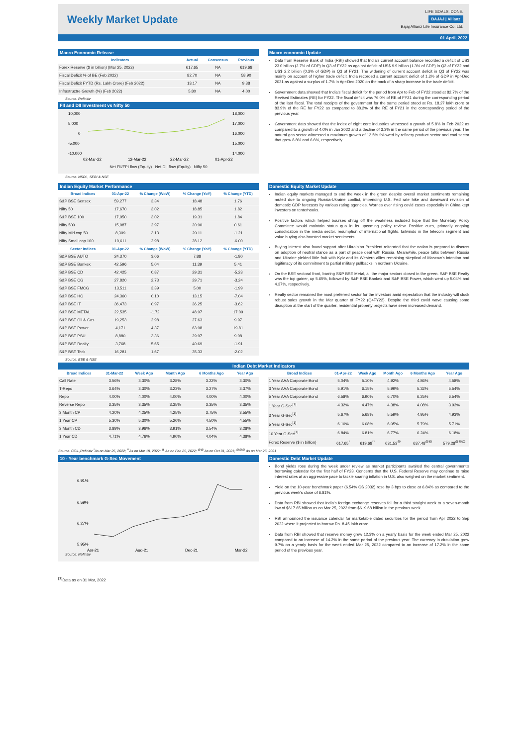Weekly Market Update
LIFE GOALS. DONE.
BAJAJ | Allianz
Bajaj Allianz Life Insurance Co. Ltd.
01 April, 2022
Macro Economic Release
| Indicators | Actual | Consensus | Previous |
| --- | --- | --- | --- |
| Forex Reserve ($ in billion) (Mar 25, 2022) | 617.65 | NA | 619.68 |
| Fiscal Deficit % of BE (Feb 2022) | 82.70 | NA | 58.90 |
| Fiscal Deficit FYTD (Rs. Lakh Crore) (Feb 2022) | 13.17 | NA | 9.38 |
| Infrastructre Growth (%) (Feb 2022) | 5.80 | NA | 4.00 |
Source: Refinitiv
FII and DII Investment vs Nifty 50
10,000
5,000
0
-5,000
-10,000
18,000
17,000
16,000
15,000
14,000
02-Mar-22
12-Mar-22
22-Mar-22
01-Apr-22
Net FII/FPI flow (Equity) Net DII flow (Equity) Nifty 50
Source: NSDL, SEBI & NSE
Macro economic Update
Data from Reserve Bank of India (RBI) showed that India's current account balance recorded a deficit of US$ 23.0 billion (2.7% of GDP) in Q3 of FY22 as against deficit of US$ 9.9 billion (1.3% of GDP) in Q2 of FY22 and US$ 2.2 billion (0.3% of GDP) in Q3 of FY21. The widening of current account deficit in Q3 of FY22 was mainly on account of higher trade deficit. India recorded a current account deficit of 1.2% of GDP in Apr-Dec 2021 as against a surplus of 1.7% in Apr-Dec 2020 on the back of a sharp increase in the trade deficit.
Government data showed that India's fiscal deficit for the period from Apr to Feb of FY22 stood at 82.7% of the Revised Estimates (RE) for FY22. The fiscal deficit was 76.0% of RE of FY21 during the corresponding period of the last fiscal. The total receipts of the government for the same period stood at Rs. 18.27 lakh crore or 83.9% of the RE for FY22 as compared to 88.2% of the RE of FY21 in the corresponding period of the previous year.
Government data showed that the index of eight core industries witnessed a growth of 5.8% in Feb 2022 as compared to a growth of 4.0% in Jan 2022 and a decline of 3.3% in the same period of the previous year. The natural gas sector witnessed a maximum growth of 12.5% followed by refinery product sector and coal sector that grew 8.8% and 6.6%, respectively.
Indian Equity Market Performance
| Broad Indices | 01-Apr-22 | % Change (WoW) | % Change (YoY) | % Change (YTD) |
| --- | --- | --- | --- | --- |
| S&P BSE Sensex | 59,277 | 3.34 | 18.48 | 1.76 |
| Nifty 50 | 17,670 | 3.02 | 18.85 | 1.82 |
| S&P BSE 100 | 17,950 | 3.02 | 19.31 | 1.84 |
| Nifty 500 | 15,087 | 2.97 | 20.90 | 0.61 |
| Nifty Mid cap 50 | 8,309 | 3.13 | 20.11 | -1.21 |
| Nifty Small cap 100 | 10,611 | 2.98 | 28.12 | -6.00 |
| Sector Indices | 01-Apr-22 | % Change (WoW) | % Change (YoY) | % Change (YTD) |
| S&P BSE AUTO | 24,370 | 3.06 | 7.88 | -1.80 |
| S&P BSE Bankex | 42,596 | 5.04 | 11.39 | 5.41 |
| S&P BSE CD | 42,425 | 0.87 | 29.31 | -5.23 |
| S&P BSE CG | 27,820 | 2.73 | 29.71 | -3.24 |
| S&P BSE FMCG | 13,511 | 3.39 | 5.00 | -1.99 |
| S&P BSE HC | 24,360 | 0.10 | 13.15 | -7.04 |
| S&P BSE IT | 36,473 | 0.97 | 36.25 | -3.62 |
| S&P BSE METAL | 22,535 | -1.72 | 48.97 | 17.09 |
| S&P BSE Oil & Gas | 19,253 | 2.98 | 27.63 | 9.97 |
| S&P BSE Power | 4,171 | 4.37 | 63.98 | 19.81 |
| S&P BSE PSU | 8,880 | 3.36 | 29.97 | 9.08 |
| S&P BSE Realty | 3,768 | 5.65 | 40.69 | -1.91 |
| S&P BSE Teck | 16,281 | 1.67 | 35.33 | -2.02 |
Source: BSE & NSE
Domestic Equity Market Update
Indian equity markets managed to end the week in the green despite overall market sentiments remaining muted due to ongoing Russia-Ukraine conflict, impending U.S. Fed rate hike and downward revision of domestic GDP forecasts by various rating agencies. Worries over rising covid cases especially in China kept investors on tenterhooks.
Positive factors which helped bourses shrug off the weakness included hope that the Monetary Policy Committee would maintain status quo in its upcoming policy review. Positive cues, primarily ongoing consolidation in the media sector, resumption of international flights, tailwinds in the telecom segment and value buying also boosted market sentiments.
Buying interest also found support after Ukrainian President reiterated that the nation is prepared to discuss on adoption of neutral stance as a part of peace deal with Russia. Meanwhile, peace talks between Russia and Ukraine yielded little fruit with Kyiv and its Western allies remaining skeptical of Moscow's intention and legitimacy of its commitment to partial military pullbacks in northern Ukraine.
On the BSE sectoral front, barring S&P BSE Metal, all the major sectors closed in the green. S&P BSE Realty was the top gainer, up 5.65%, followed by S&P BSE Bankex and S&P BSE Power, which went up 5.04% and 4.37%, respectively.
Realty sector remained the most preferred sector for the investors amid expectation that the industry will clock robust sales growth in the Mar quarter of FY22 (Q4FY22). Despite the third covid wave causing some disruption at the start of the quarter, residential property projects have seen increased demand.
Indian Debt Market Indicators
| Broad Indices | 31-Mar-22 | Week Ago | Month Ago | 6 Months Ago | Year Ago |
| --- | --- | --- | --- | --- | --- |
| Call Rate | 3.56% | 3.30% | 3.28% | 3.22% | 3.30% |
| T-Repo | 3.64% | 3.30% | 3.23% | 3.27% | 3.37% |
| Repo | 4.00% | 4.00% | 4.00% | 4.00% | 4.00% |
| Reverse Repo | 3.35% | 3.35% | 3.35% | 3.35% | 3.35% |
| 3 Month CP | 4.20% | 4.25% | 4.25% | 3.75% | 3.55% |
| 1 Year CP | 5.30% | 5.30% | 5.20% | 4.50% | 4.55% |
| 3 Month CD | 3.89% | 3.96% | 3.91% | 3.54% | 3.28% |
| 1 Year CD | 4.71% | 4.76% | 4.90% | 4.04% | 4.38% |
| Broad Indices | 01-Apr-22 | Week Ago | Month Ago | 6 Months Ago | Year Ago |
| --- | --- | --- | --- | --- | --- |
| 1 Year AAA Corporate Bond | 5.04% | 5.10% | 4.92% | 4.86% | 4.58% |
| 3 Year AAA Corporate Bond | 5.91% | 6.15% | 5.99% | 5.32% | 5.54% |
| 5 Year AAA Corporate Bond | 6.58% | 6.90% | 6.70% | 6.25% | 6.54% |
| 1 Year G-Sec<sup>[1]</sup> | 4.32% | 4.47% | 4.38% | 4.08% | 3.93% |
| 3 Year G-Sec<sup>[1]</sup> | 5.67% | 5.68% | 5.59% | 4.95% | 4.93% |
| 5 Year G-Sec<sup>[1]</sup> | 6.10% | 6.08% | 6.05% | 5.79% | 5.71% |
| 10 Year G-Sec<sup>[1]</sup> | 6.84% | 6.81% | 6.77% | 6.24% | 6.18% |
| Forex Reserve ($ in billion) | 617.65<sup>*</sup> | 619.68<sup>**</sup> | 631.53<sup>@</sup> | 637.48<sup>@@</sup> | 579.28<sup>@@@</sup> |
Source: CCIL,Refinitiv <sup>*</sup>As on Mar 25, 2022; <sup>**</sup>As on Mar 18, 2022; <sup>@</sup> As on Feb 25, 2022; <sup>@@</sup> As on Oct 01, 2021; <sup>@@@</sup> As on Mar 26, 2021
10 - Year benchmark G-Sec Movement
6.91%
6.59%
6.27%
5.95%
Apr-21
Aug-21
Dec-21
Mar-22
Source: Refinitiv
<sup>[1]</sup> Data as on 31 Mar, 2022
Domestic Debt Market Update
Bond yields rose during the week under review as market participants awaited the central government's borrowing calendar for the first half of FY23. Concerns that the U.S. Federal Reserve may continue to raise interest rates at an aggressive pace to tackle soaring inflation in U.S. also weighed on the market sentiment.
Yield on the 10-year benchmark paper (6.54% GS 2032) rose by 3 bps to close at 6.84% as compared to the previous week's close of 6.81%.
Data from RBI showed that India's foreign exchange reserves fell for a third straight week to a seven-month low of $617.65 billion as on Mar 25, 2022 from $619.68 billion in the previous week.
RBI announced the issuance calendar for marketable dated securities for the period from Apr 2022 to Sep 2022 where it projected to borrow Rs. 8.45 lakh crore.
Data from RBI showed that reserve money grew 12.3% on a yearly basis for the week ended Mar 25, 2022 compared to an increase of 14.2% in the same period of the previous year. The currency in circulation grew 9.7% on a yearly basis for the week ended Mar 25, 2022 compared to an increase of 17.2% in the same period of the previous year.